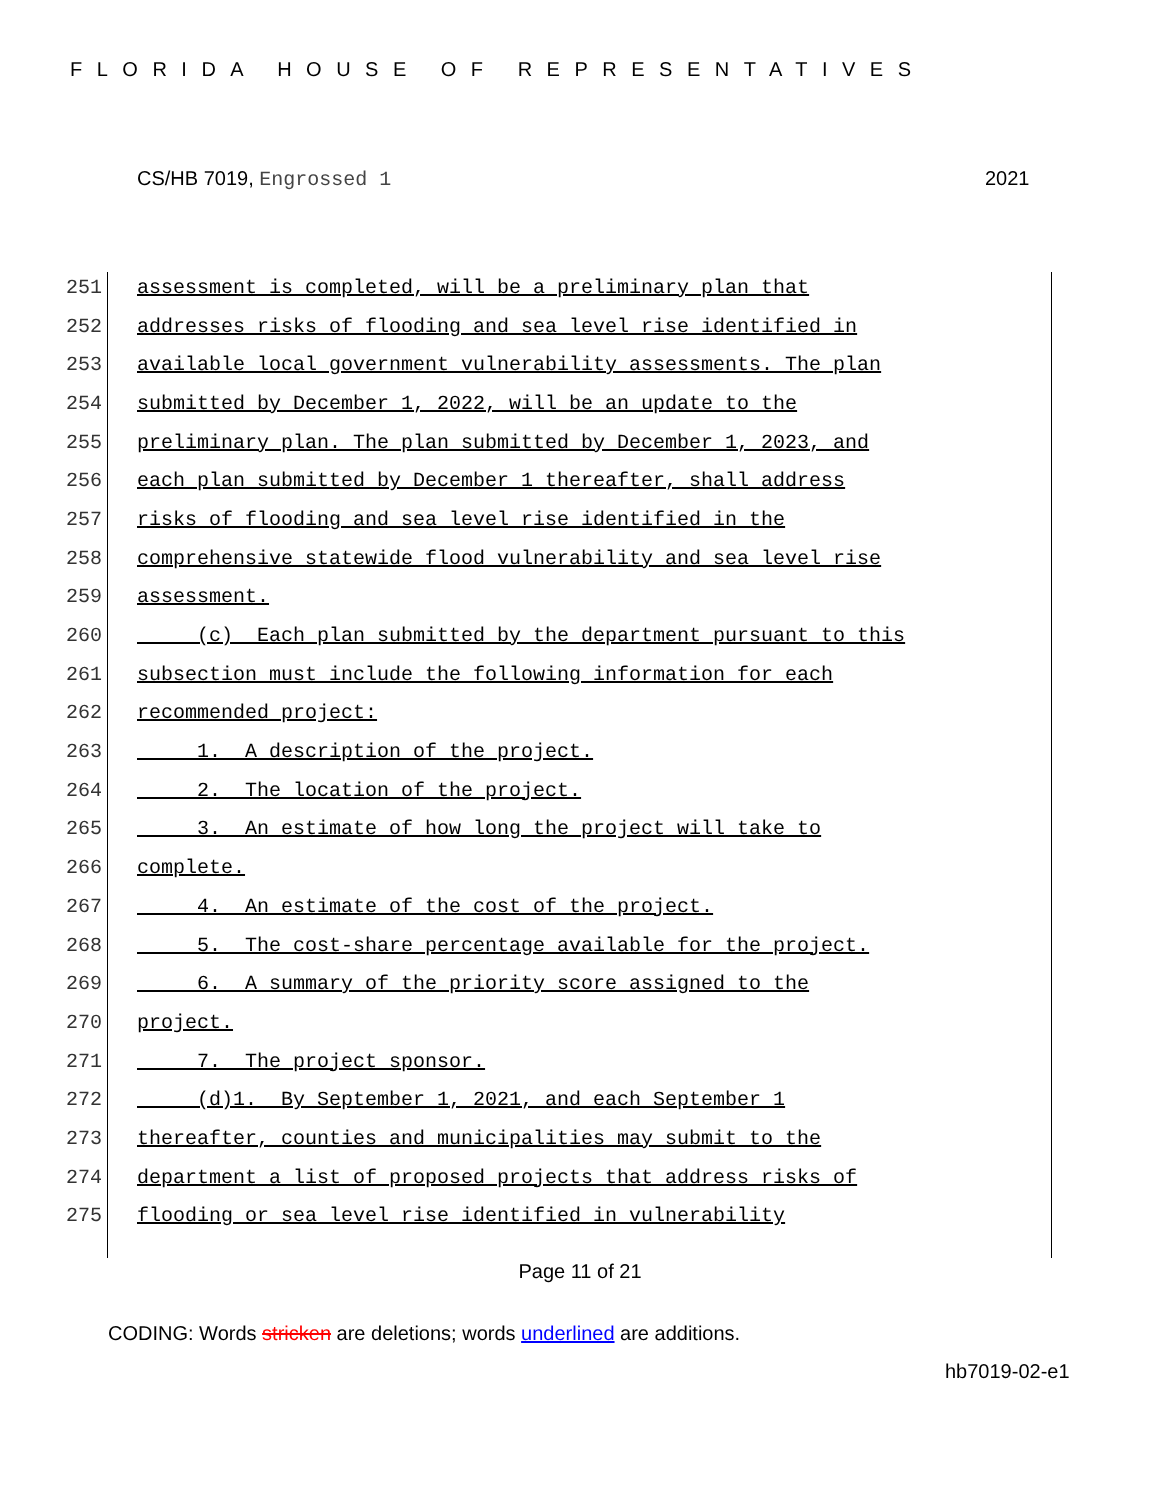FLORIDA HOUSE OF REPRESENTATIVES
CS/HB 7019, Engrossed 1 2021
251 assessment is completed, will be a preliminary plan that
252 addresses risks of flooding and sea level rise identified in
253 available local government vulnerability assessments. The plan
254 submitted by December 1, 2022, will be an update to the
255 preliminary plan. The plan submitted by December 1, 2023, and
256 each plan submitted by December 1 thereafter, shall address
257 risks of flooding and sea level rise identified in the
258 comprehensive statewide flood vulnerability and sea level rise
259 assessment.
260 (c) Each plan submitted by the department pursuant to this
261 subsection must include the following information for each
262 recommended project:
263 1. A description of the project.
264 2. The location of the project.
265 3. An estimate of how long the project will take to
266 complete.
267 4. An estimate of the cost of the project.
268 5. The cost-share percentage available for the project.
269 6. A summary of the priority score assigned to the
270 project.
271 7. The project sponsor.
272 (d)1. By September 1, 2021, and each September 1
273 thereafter, counties and municipalities may submit to the
274 department a list of proposed projects that address risks of
275 flooding or sea level rise identified in vulnerability
Page 11 of 21
CODING: Words stricken are deletions; words underlined are additions.
hb7019-02-e1